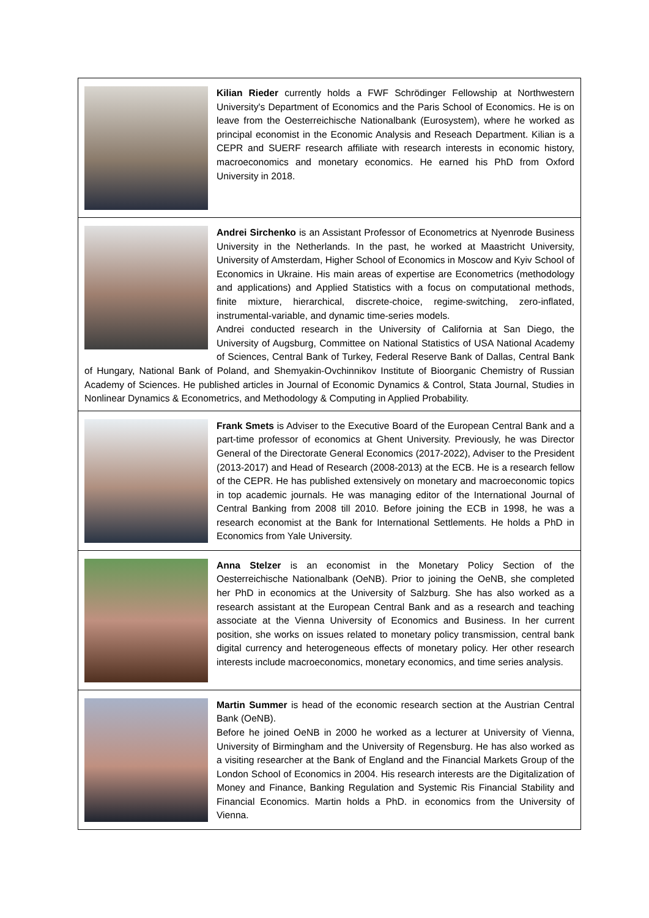| Kilian Rieder currently holds a FWF Schrödinger Fellowship at Northwestern University's Department of Economics and the Paris School of Economics. He is on leave from the Oesterreichische Nationalbank (Eurosystem), where he worked as principal economist in the Economic Analysis and Reseach Department. Kilian is a CEPR and SUERF research affiliate with research interests in economic history, macroeconomics and monetary economics. He earned his PhD from Oxford University in 2018. |
| Andrei Sirchenko is an Assistant Professor of Econometrics at Nyenrode Business University in the Netherlands. In the past, he worked at Maastricht University, University of Amsterdam, Higher School of Economics in Moscow and Kyiv School of Economics in Ukraine. His main areas of expertise are Econometrics (methodology and applications) and Applied Statistics with a focus on computational methods, finite mixture, hierarchical, discrete-choice, regime-switching, zero-inflated, instrumental-variable, and dynamic time-series models. Andrei conducted research in the University of California at San Diego, the University of Augsburg, Committee on National Statistics of USA National Academy of Sciences, Central Bank of Turkey, Federal Reserve Bank of Dallas, Central Bank of Hungary, National Bank of Poland, and Shemyakin-Ovchinnikov Institute of Bioorganic Chemistry of Russian Academy of Sciences. He published articles in Journal of Economic Dynamics & Control, Stata Journal, Studies in Nonlinear Dynamics & Econometrics, and Methodology & Computing in Applied Probability. |
| Frank Smets is Adviser to the Executive Board of the European Central Bank and a part-time professor of economics at Ghent University. Previously, he was Director General of the Directorate General Economics (2017-2022), Adviser to the President (2013-2017) and Head of Research (2008-2013) at the ECB. He is a research fellow of the CEPR. He has published extensively on monetary and macroeconomic topics in top academic journals. He was managing editor of the International Journal of Central Banking from 2008 till 2010. Before joining the ECB in 1998, he was a research economist at the Bank for International Settlements. He holds a PhD in Economics from Yale University. |
| Anna Stelzer is an economist in the Monetary Policy Section of the Oesterreichische Nationalbank (OeNB). Prior to joining the OeNB, she completed her PhD in economics at the University of Salzburg. She has also worked as a research assistant at the European Central Bank and as a research and teaching associate at the Vienna University of Economics and Business. In her current position, she works on issues related to monetary policy transmission, central bank digital currency and heterogeneous effects of monetary policy. Her other research interests include macroeconomics, monetary economics, and time series analysis. |
| Martin Summer is head of the economic research section at the Austrian Central Bank (OeNB). Before he joined OeNB in 2000 he worked as a lecturer at University of Vienna, University of Birmingham and the University of Regensburg. He has also worked as a visiting researcher at the Bank of England and the Financial Markets Group of the London School of Economics in 2004. His research interests are the Digitalization of Money and Finance, Banking Regulation and Systemic Ris Financial Stability and Financial Economics. Martin holds a PhD. in economics from the University of Vienna. |